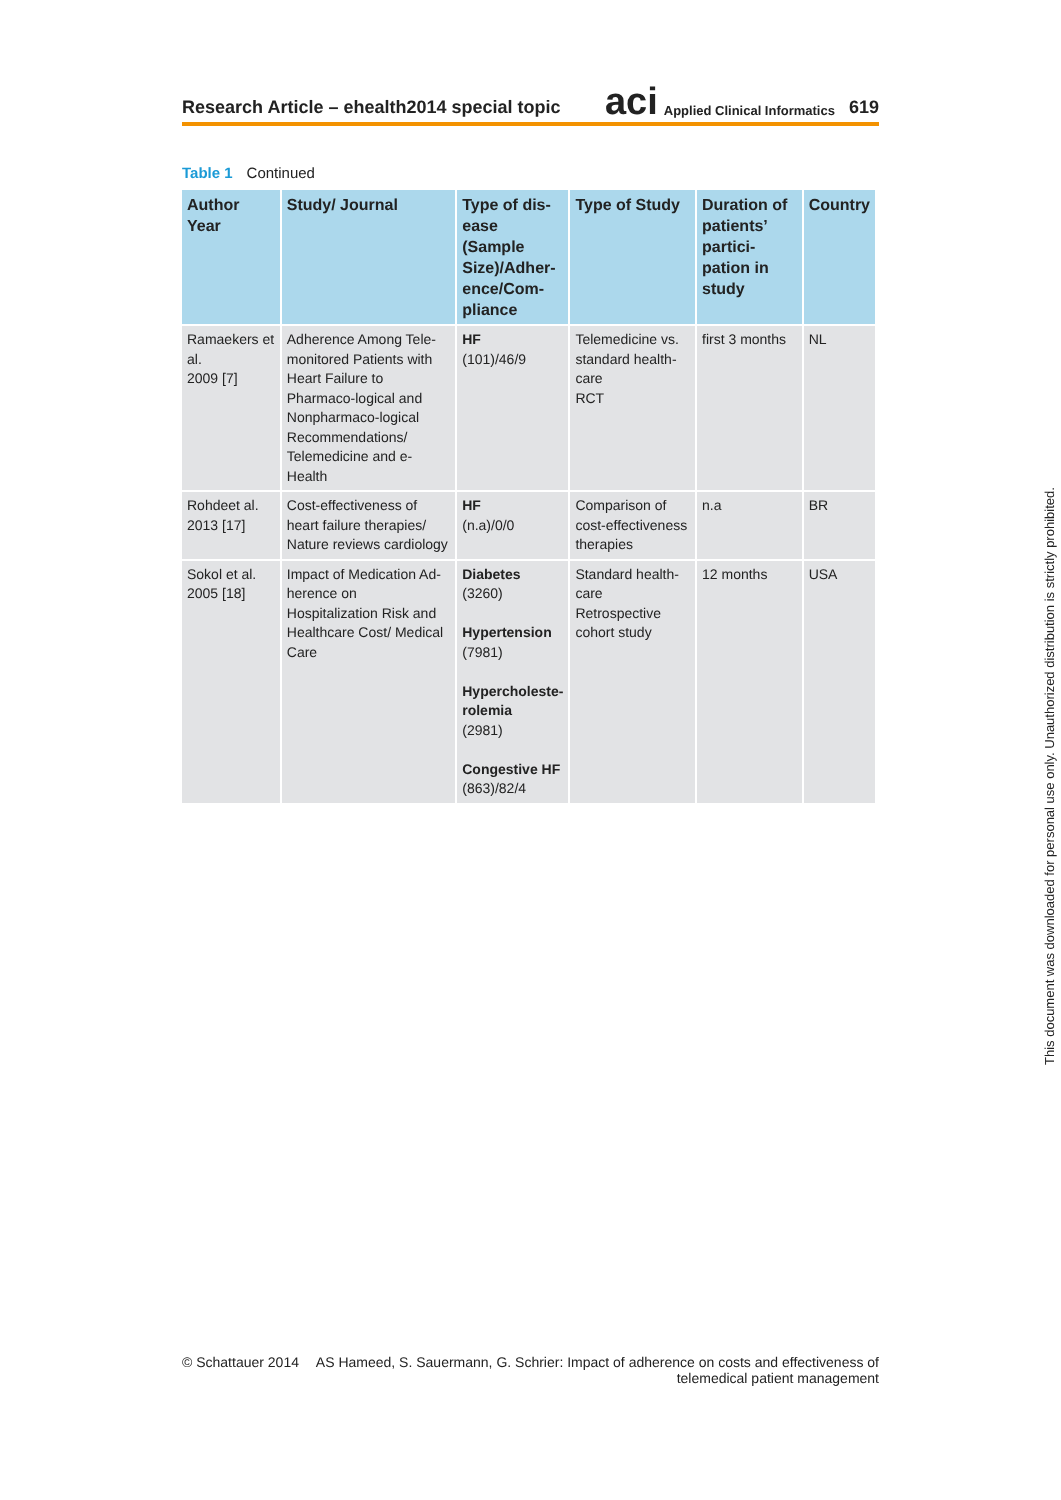Research Article – ehealth2014 special topic aci Applied Clinical Informatics 619
Table 1 Continued
| Author Year | Study/ Journal | Type of dis-ease (Sample Size)/Adher-ence/Com-pliance | Type of Study | Duration of patients’ partici-pation in study | Country |
| --- | --- | --- | --- | --- | --- |
| Ramaekers et al. 2009 [7] | Adherence Among Tele-monitored Patients with Heart Failure to Pharmaco-logical and Nonpharmaco-logical Recommendations/ Telemedicine and e-Health | HF (101)/46/9 | Telemedicine vs. standard health-care RCT | first 3 months | NL |
| Rohdeet al. 2013 [17] | Cost-effectiveness of heart failure therapies/ Nature reviews cardiology | HF (n.a)/0/0 | Comparison of cost-effectiveness therapies | n.a | BR |
| Sokol et al. 2005 [18] | Impact of Medication Ad-herence on Hospitalization Risk and Healthcare Cost/ Medical Care | Diabetes (3260) Hypertension (7981) Hypercholeste-rolemia (2981) Congestive HF (863)/82/4 | Standard health-care Retrospective cohort study | 12 months | USA |
© Schattauer 2014 AS Hameed, S. Sauermann, G. Schrier: Impact of adherence on costs and effectiveness of
telemedical patient management
This document was downloaded for personal use only. Unauthorized distribution is strictly prohibited.